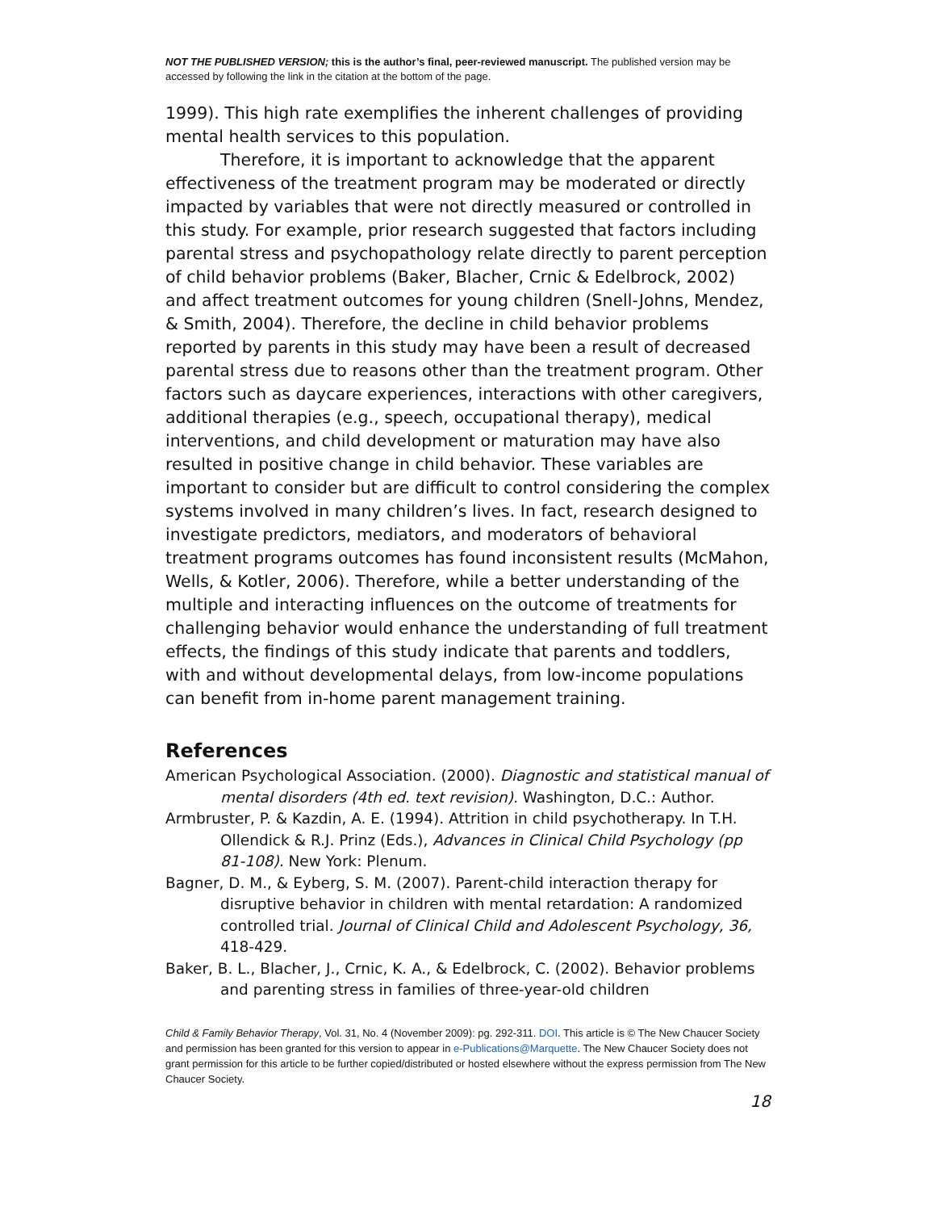NOT THE PUBLISHED VERSION; this is the author’s final, peer-reviewed manuscript. The published version may be accessed by following the link in the citation at the bottom of the page.
1999). This high rate exemplifies the inherent challenges of providing mental health services to this population.
Therefore, it is important to acknowledge that the apparent effectiveness of the treatment program may be moderated or directly impacted by variables that were not directly measured or controlled in this study. For example, prior research suggested that factors including parental stress and psychopathology relate directly to parent perception of child behavior problems (Baker, Blacher, Crnic & Edelbrock, 2002) and affect treatment outcomes for young children (Snell-Johns, Mendez, & Smith, 2004). Therefore, the decline in child behavior problems reported by parents in this study may have been a result of decreased parental stress due to reasons other than the treatment program. Other factors such as daycare experiences, interactions with other caregivers, additional therapies (e.g., speech, occupational therapy), medical interventions, and child development or maturation may have also resulted in positive change in child behavior. These variables are important to consider but are difficult to control considering the complex systems involved in many children’s lives. In fact, research designed to investigate predictors, mediators, and moderators of behavioral treatment programs outcomes has found inconsistent results (McMahon, Wells, & Kotler, 2006). Therefore, while a better understanding of the multiple and interacting influences on the outcome of treatments for challenging behavior would enhance the understanding of full treatment effects, the findings of this study indicate that parents and toddlers, with and without developmental delays, from low-income populations can benefit from in-home parent management training.
References
American Psychological Association. (2000). Diagnostic and statistical manual of mental disorders (4th ed. text revision). Washington, D.C.: Author.
Armbruster, P. & Kazdin, A. E. (1994). Attrition in child psychotherapy. In T.H. Ollendick & R.J. Prinz (Eds.), Advances in Clinical Child Psychology (pp 81-108). New York: Plenum.
Bagner, D. M., & Eyberg, S. M. (2007). Parent-child interaction therapy for disruptive behavior in children with mental retardation: A randomized controlled trial. Journal of Clinical Child and Adolescent Psychology, 36, 418-429.
Baker, B. L., Blacher, J., Crnic, K. A., & Edelbrock, C. (2002). Behavior problems and parenting stress in families of three-year-old children
Child & Family Behavior Therapy, Vol. 31, No. 4 (November 2009): pg. 292-311. DOI. This article is © The New Chaucer Society and permission has been granted for this version to appear in e-Publications@Marquette. The New Chaucer Society does not grant permission for this article to be further copied/distributed or hosted elsewhere without the express permission from The New Chaucer Society.
18